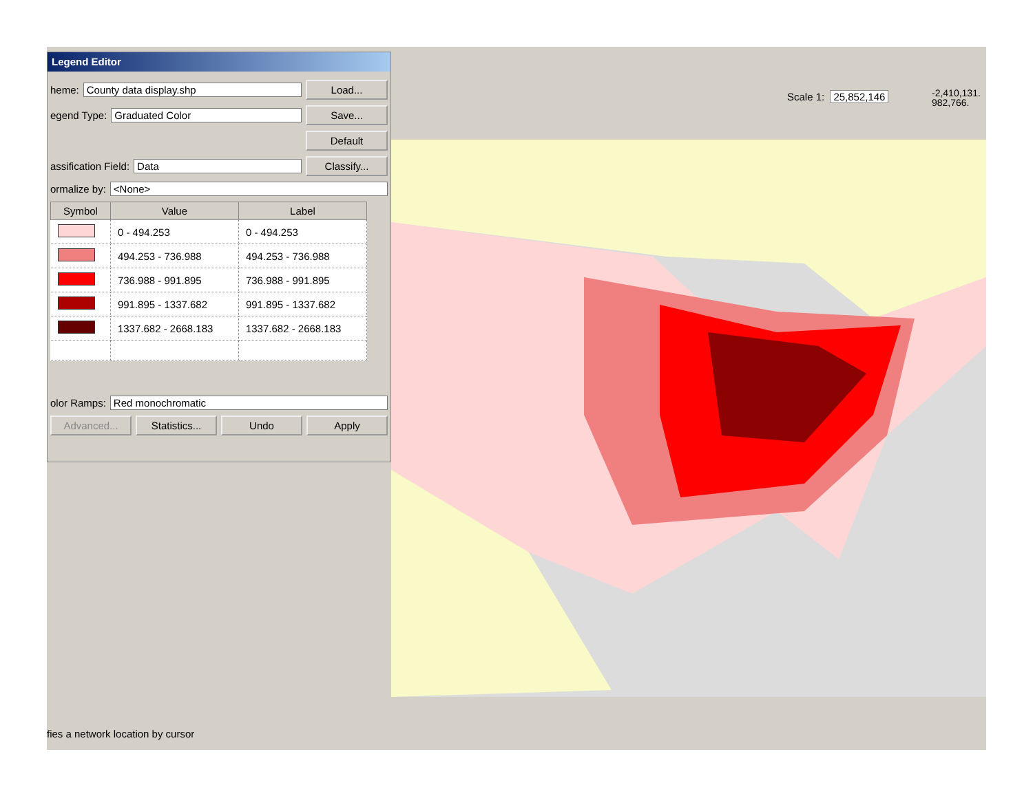Scale 1: 25,852,146
-2,410,131.
982,766.
fies a network location by cursor
Legend Editor
heme: County data display.shp Load...
egend Type: Graduated Color Save...
Default
assification Field: Data Classify...
ormalize by: <None>
| Symbol | Value | Label |
| --- | --- | --- |
| | 0 - 494.253 | 0 - 494.253 |
| | 494.253 - 736.988 | 494.253 - 736.988 |
| | 736.988 - 991.895 | 736.988 - 991.895 |
| | 991.895 - 1337.682 | 991.895 - 1337.682 |
| | 1337.682 - 2668.183 | 1337.682 - 2668.183 |
olor Ramps: Red monochromatic
Advanced... Statistics... Undo Apply